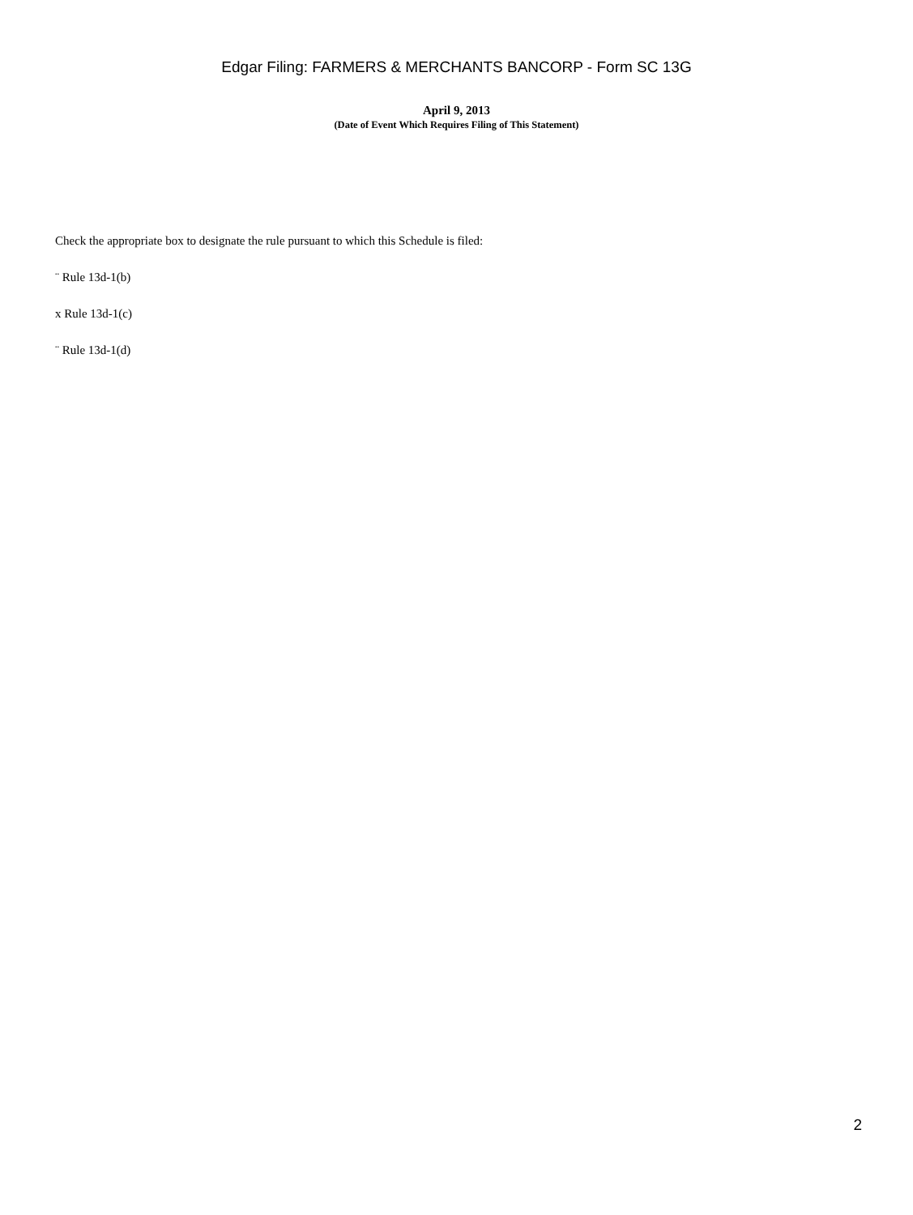Edgar Filing: FARMERS & MERCHANTS BANCORP - Form SC 13G
April 9, 2013
(Date of Event Which Requires Filing of This Statement)
Check the appropriate box to designate the rule pursuant to which this Schedule is filed:
¨ Rule 13d-1(b)
x Rule 13d-1(c)
¨ Rule 13d-1(d)
2